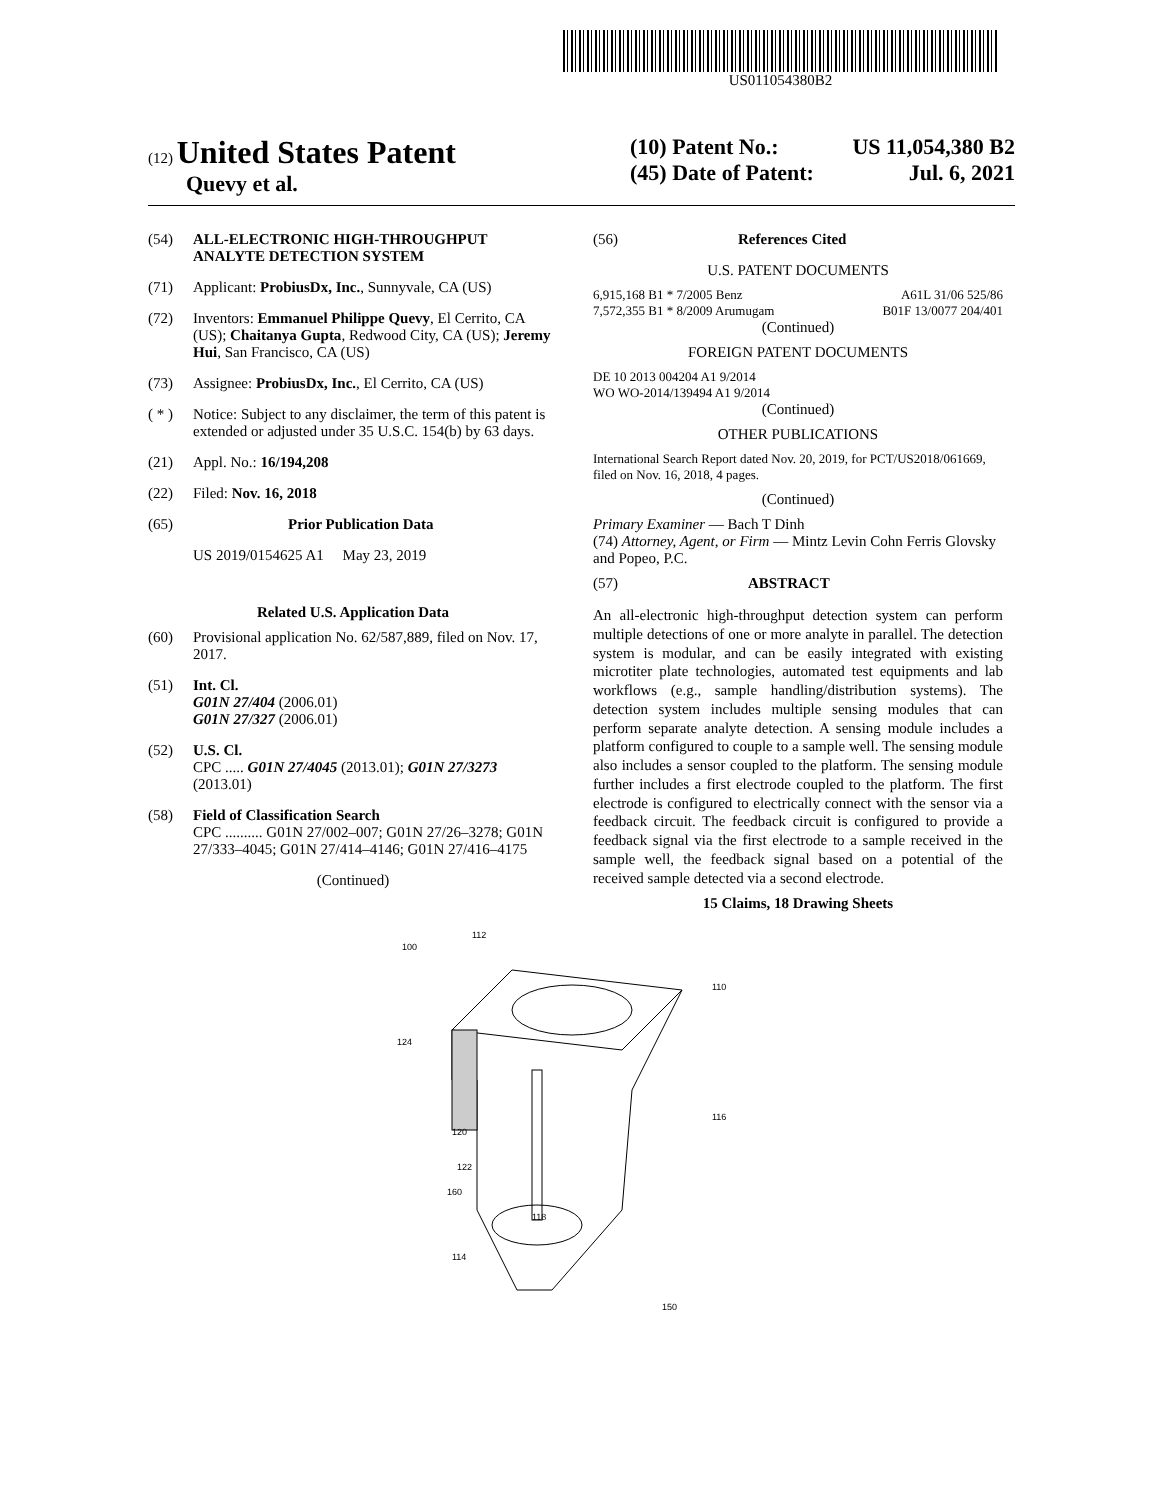US011054380B2
(12) United States Patent
Quevy et al.
(10) Patent No.: US 11,054,380 B2
(45) Date of Patent: Jul. 6, 2021
(54) ALL-ELECTRONIC HIGH-THROUGHPUT ANALYTE DETECTION SYSTEM
(71) Applicant: ProbiusDx, Inc., Sunnyvale, CA (US)
(72) Inventors: Emmanuel Philippe Quevy, El Cerrito, CA (US); Chaitanya Gupta, Redwood City, CA (US); Jeremy Hui, San Francisco, CA (US)
(73) Assignee: ProbiusDx, Inc., El Cerrito, CA (US)
( * ) Notice: Subject to any disclaimer, the term of this patent is extended or adjusted under 35 U.S.C. 154(b) by 63 days.
(21) Appl. No.: 16/194,208
(22) Filed: Nov. 16, 2018
(65) Prior Publication Data
US 2019/0154625 A1 May 23, 2019
Related U.S. Application Data
(60) Provisional application No. 62/587,889, filed on Nov. 17, 2017.
(51) Int. Cl.
G01N 27/404 (2006.01)
G01N 27/327 (2006.01)
(52) U.S. Cl.
CPC ..... G01N 27/4045 (2013.01); G01N 27/3273 (2013.01)
(58) Field of Classification Search
CPC .......... G01N 27/002–007; G01N 27/26–3278; G01N 27/333–4045; G01N 27/414–4146; G01N 27/416–4175
(Continued)
(56) References Cited
U.S. PATENT DOCUMENTS
6,915,168 B1 * 7/2005 Benz A61L 31/06 525/86
7,572,355 B1 * 8/2009 Arumugam B01F 13/0077 204/401
(Continued)
FOREIGN PATENT DOCUMENTS
DE 10 2013 004204 A1 9/2014
WO WO-2014/139494 A1 9/2014
(Continued)
OTHER PUBLICATIONS
International Search Report dated Nov. 20, 2019, for PCT/US2018/061669, filed on Nov. 16, 2018, 4 pages.
(Continued)
Primary Examiner — Bach T Dinh
(74) Attorney, Agent, or Firm — Mintz Levin Cohn Ferris Glovsky and Popeo, P.C.
(57) ABSTRACT
An all-electronic high-throughput detection system can perform multiple detections of one or more analyte in parallel. The detection system is modular, and can be easily integrated with existing microtiter plate technologies, automated test equipments and lab workflows (e.g., sample handling/distribution systems). The detection system includes multiple sensing modules that can perform separate analyte detection. A sensing module includes a platform configured to couple to a sample well. The sensing module also includes a sensor coupled to the platform. The sensing module further includes a first electrode coupled to the platform. The first electrode is configured to electrically connect with the sensor via a feedback circuit. The feedback circuit is configured to provide a feedback signal via the first electrode to a sample received in the sample well, the feedback signal based on a potential of the received sample detected via a second electrode.
15 Claims, 18 Drawing Sheets
100
112
110
124
116
120
122
160
118
114
150